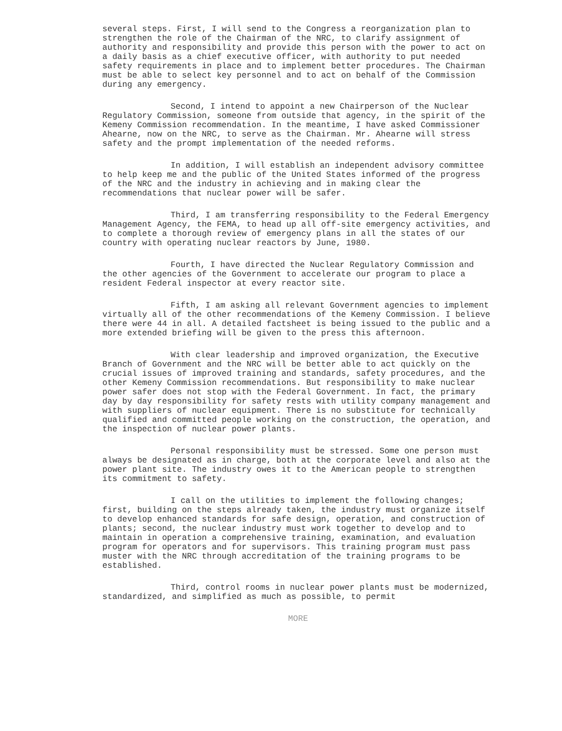several steps. First, I will send to the Congress a reorganization plan to strengthen the role of the Chairman of the NRC, to clarify assignment of authority and responsibility and provide this person with the power to act on a daily basis as a chief executive officer, with authority to put needed safety requirements in place and to implement better procedures. The Chairman must be able to select key personnel and to act on behalf of the Commission during any emergency.
Second, I intend to appoint a new Chairperson of the Nuclear Regulatory Commission, someone from outside that agency, in the spirit of the Kemeny Commission recommendation. In the meantime, I have asked Commissioner Ahearne, now on the NRC, to serve as the Chairman. Mr. Ahearne will stress safety and the prompt implementation of the needed reforms.
In addition, I will establish an independent advisory committee to help keep me and the public of the United States informed of the progress of the NRC and the industry in achieving and in making clear the recommendations that nuclear power will be safer.
Third, I am transferring responsibility to the Federal Emergency Management Agency, the FEMA, to head up all off-site emergency activities, and to complete a thorough review of emergency plans in all the states of our country with operating nuclear reactors by June, 1980.
Fourth, I have directed the Nuclear Regulatory Commission and the other agencies of the Government to accelerate our program to place a resident Federal inspector at every reactor site.
Fifth, I am asking all relevant Government agencies to implement virtually all of the other recommendations of the Kemeny Commission. I believe there were 44 in all. A detailed factsheet is being issued to the public and a more extended briefing will be given to the press this afternoon.
With clear leadership and improved organization, the Executive Branch of Government and the NRC will be better able to act quickly on the crucial issues of improved training and standards, safety procedures, and the other Kemeny Commission recommendations. But responsibility to make nuclear power safer does not stop with the Federal Government. In fact, the primary day by day responsibility for safety rests with utility company management and with suppliers of nuclear equipment. There is no substitute for technically qualified and committed people working on the construction, the operation, and the inspection of nuclear power plants.
Personal responsibility must be stressed. Some one person must always be designated as in charge, both at the corporate level and also at the power plant site. The industry owes it to the American people to strengthen its commitment to safety.
I call on the utilities to implement the following changes; first, building on the steps already taken, the industry must organize itself to develop enhanced standards for safe design, operation, and construction of plants; second, the nuclear industry must work together to develop and to maintain in operation a comprehensive training, examination, and evaluation program for operators and for supervisors. This training program must pass muster with the NRC through accreditation of the training programs to be established.
Third, control rooms in nuclear power plants must be modernized, standardized, and simplified as much as possible, to permit
MORE